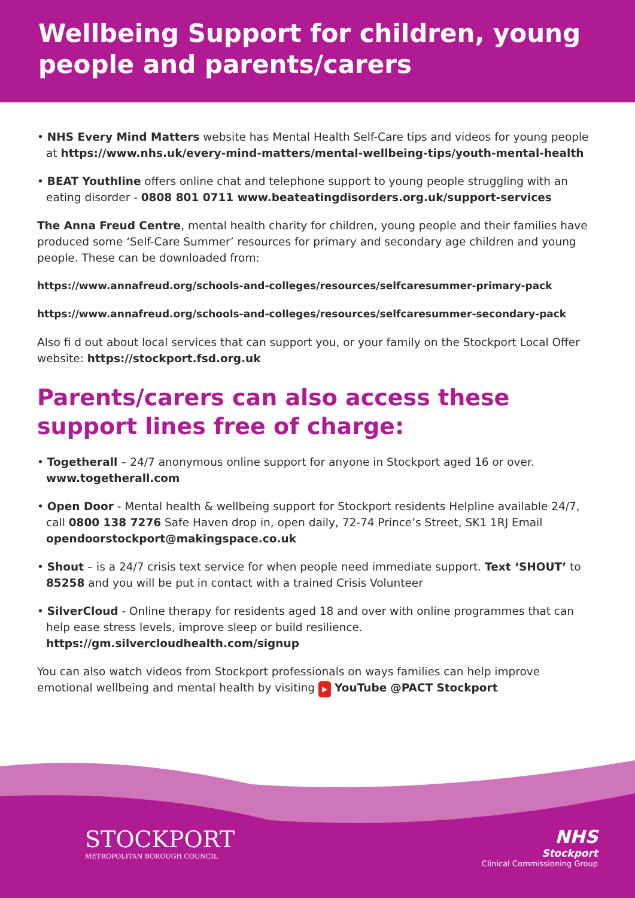Wellbeing Support for children, young people and parents/carers
• NHS Every Mind Matters website has Mental Health Self-Care tips and videos for young people at https://www.nhs.uk/every-mind-matters/mental-wellbeing-tips/youth-mental-health
• BEAT Youthline offers online chat and telephone support to young people struggling with an eating disorder - 0808 801 0711 www.beateatingdisorders.org.uk/support-services
The Anna Freud Centre, mental health charity for children, young people and their families have produced some ‘Self-Care Summer’ resources for primary and secondary age children and young people. These can be downloaded from:
https://www.annafreud.org/schools-and-colleges/resources/selfcaresummer-primary-pack
https://www.annafreud.org/schools-and-colleges/resources/selfcaresummer-secondary-pack
Also fi d out about local services that can support you, or your family on the Stockport Local Offer website: https://stockport.fsd.org.uk
Parents/carers can also access these support lines free of charge:
• Togetherall – 24/7 anonymous online support for anyone in Stockport aged 16 or over. www.togetherall.com
• Open Door - Mental health & wellbeing support for Stockport residents Helpline available 24/7, call 0800 138 7276 Safe Haven drop in, open daily, 72-74 Prince’s Street, SK1 1RJ Email opendoorstockport@makingspace.co.uk
• Shout – is a 24/7 crisis text service for when people need immediate support. Text ‘SHOUT’ to 85258 and you will be put in contact with a trained Crisis Volunteer
• SilverCloud - Online therapy for residents aged 18 and over with online programmes that can help ease stress levels, improve sleep or build resilience. https://gm.silvercloudhealth.com/signup
You can also watch videos from Stockport professionals on ways families can help improve emotional wellbeing and mental health by visiting ▶ YouTube @PACT Stockport
STOCKPORT
METROPOLITAN BOROUGH COUNCIL
NHS
Stockport
Clinical Commissioning Group